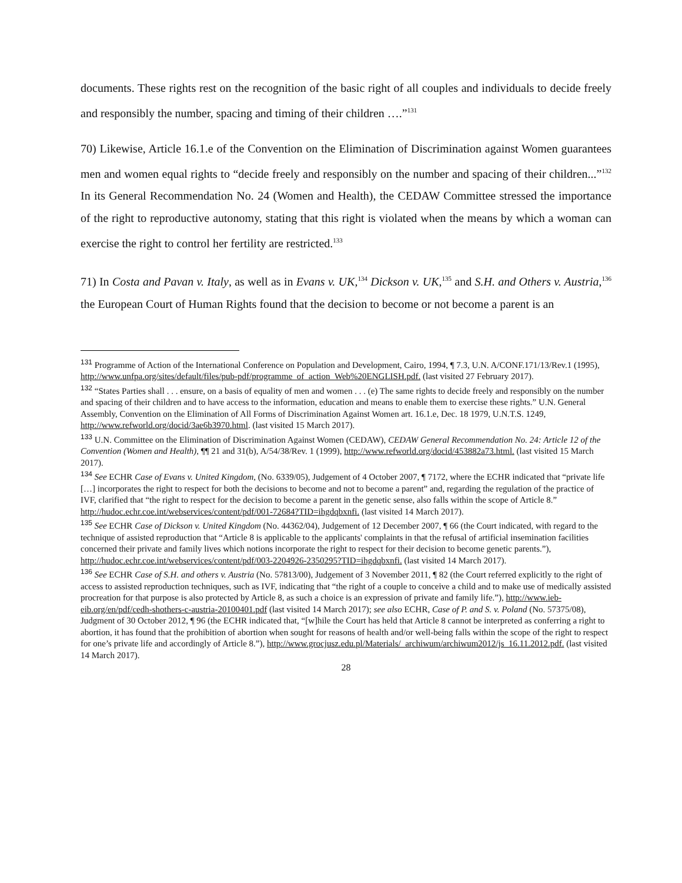documents. These rights rest on the recognition of the basic right of all couples and individuals to decide freely and responsibly the number, spacing and timing of their children ….”<sup>131</sup>
70) Likewise, Article 16.1.e of the Convention on the Elimination of Discrimination against Women guarantees men and women equal rights to “decide freely and responsibly on the number and spacing of their children...”<sup>132</sup> In its General Recommendation No. 24 (Women and Health), the CEDAW Committee stressed the importance of the right to reproductive autonomy, stating that this right is violated when the means by which a woman can exercise the right to control her fertility are restricted.<sup>133</sup>
71) In Costa and Pavan v. Italy, as well as in Evans v. UK,<sup>134</sup> Dickson v. UK,<sup>135</sup> and S.H. and Others v. Austria,<sup>136</sup> the European Court of Human Rights found that the decision to become or not become a parent is an
<sup>131</sup> Programme of Action of the International Conference on Population and Development, Cairo, 1994, ¶ 7.3, U.N. A/CONF.171/13/Rev.1 (1995), http://www.unfpa.org/sites/default/files/pub-pdf/programme_of_action_Web%20ENGLISH.pdf. (last visited 27 February 2017).
<sup>132</sup> “States Parties shall . . . ensure, on a basis of equality of men and women . . . (e) The same rights to decide freely and responsibly on the number and spacing of their children and to have access to the information, education and means to enable them to exercise these rights.” U.N. General Assembly, Convention on the Elimination of All Forms of Discrimination Against Women art. 16.1.e, Dec. 18 1979, U.N.T.S. 1249, http://www.refworld.org/docid/3ae6b3970.html. (last visited 15 March 2017).
<sup>133</sup> U.N. Committee on the Elimination of Discrimination Against Women (CEDAW), CEDAW General Recommendation No. 24: Article 12 of the Convention (Women and Health), ¶¶ 21 and 31(b), A/54/38/Rev. 1 (1999), http://www.refworld.org/docid/453882a73.html. (last visited 15 March 2017).
<sup>134</sup> See ECHR Case of Evans v. United Kingdom, (No. 6339/05), Judgement of 4 October 2007, ¶ 7172, where the ECHR indicated that “private life […] incorporates the right to respect for both the decisions to become and not to become a parent” and, regarding the regulation of the practice of IVF, clarified that “the right to respect for the decision to become a parent in the genetic sense, also falls within the scope of Article 8.” http://hudoc.echr.coe.int/webservices/content/pdf/001-72684?TID=ihgdqbxnfi. (last visited 14 March 2017).
<sup>135</sup> See ECHR Case of Dickson v. United Kingdom (No. 44362/04), Judgement of 12 December 2007, ¶ 66 (the Court indicated, with regard to the technique of assisted reproduction that “Article 8 is applicable to the applicants' complaints in that the refusal of artificial insemination facilities concerned their private and family lives which notions incorporate the right to respect for their decision to become genetic parents.”), http://hudoc.echr.coe.int/webservices/content/pdf/003-2204926-2350295?TID=ihgdqbxnfi. (last visited 14 March 2017).
<sup>136</sup> See ECHR Case of S.H. and others v. Austria (No. 57813/00), Judgement of 3 November 2011, ¶ 82 (the Court referred explicitly to the right of access to assisted reproduction techniques, such as IVF, indicating that “the right of a couple to conceive a child and to make use of medically assisted procreation for that purpose is also protected by Article 8, as such a choice is an expression of private and family life.”), http://www.ieb-eib.org/en/pdf/cedh-shothers-c-austria-20100401.pdf (last visited 14 March 2017); see also ECHR, Case of P. and S. v. Poland (No. 57375/08), Judgment of 30 October 2012, ¶ 96 (the ECHR indicated that, “[w]hile the Court has held that Article 8 cannot be interpreted as conferring a right to abortion, it has found that the prohibition of abortion when sought for reasons of health and/or well-being falls within the scope of the right to respect for one’s private life and accordingly of Article 8.”), http://www.grocjusz.edu.pl/Materials/_archiwum/archiwum2012/js_16.11.2012.pdf. (last visited 14 March 2017).
28